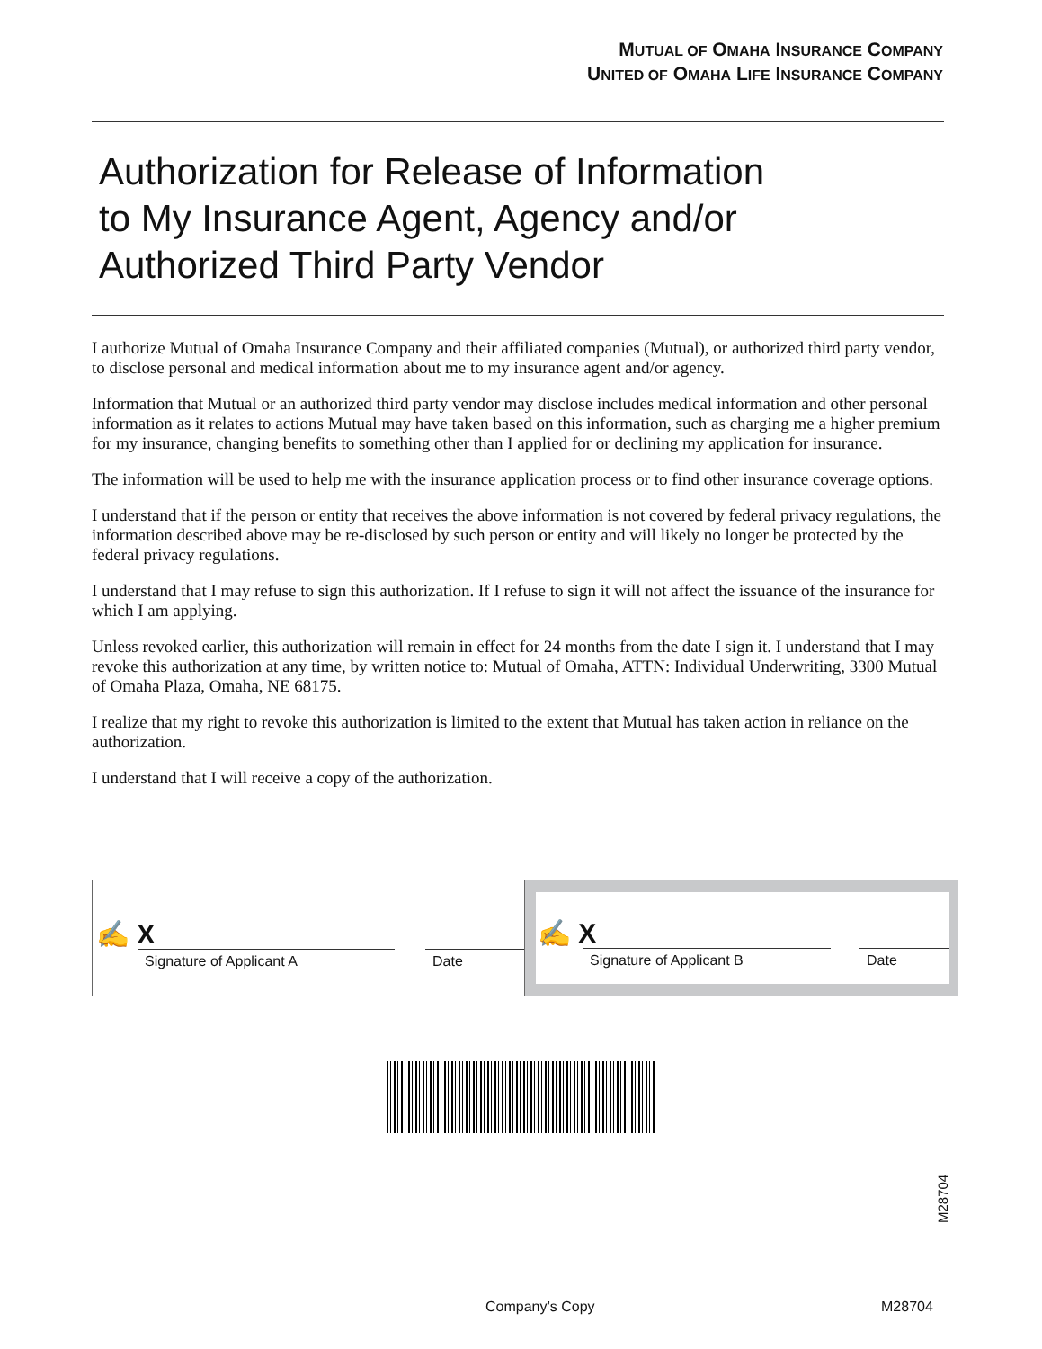MUTUAL OF OMAHA INSURANCE COMPANY
UNITED OF OMAHA LIFE INSURANCE COMPANY
Authorization for Release of Information
to My Insurance Agent, Agency and/or
Authorized Third Party Vendor
I authorize Mutual of Omaha Insurance Company and their affiliated companies (Mutual), or authorized third party vendor, to disclose personal and medical information about me to my insurance agent and/or agency.
Information that Mutual or an authorized third party vendor may disclose includes medical information and other personal information as it relates to actions Mutual may have taken based on this information, such as charging me a higher premium for my insurance, changing benefits to something other than I applied for or declining my application for insurance.
The information will be used to help me with the insurance application process or to find other insurance coverage options.
I understand that if the person or entity that receives the above information is not covered by federal privacy regulations, the information described above may be re-disclosed by such person or entity and will likely no longer be protected by the federal privacy regulations.
I understand that I may refuse to sign this authorization. If I refuse to sign it will not affect the issuance of the insurance for which I am applying.
Unless revoked earlier, this authorization will remain in effect for 24 months from the date I sign it. I understand that I may revoke this authorization at any time, by written notice to: Mutual of Omaha, ATTN: Individual Underwriting, 3300 Mutual of Omaha Plaza, Omaha, NE 68175.
I realize that my right to revoke this authorization is limited to the extent that Mutual has taken action in reliance on the authorization.
I understand that I will receive a copy of the authorization.
✍ X
Signature of Applicant A Date
✍ X
Signature of Applicant B Date
M28704
Company’s Copy M28704